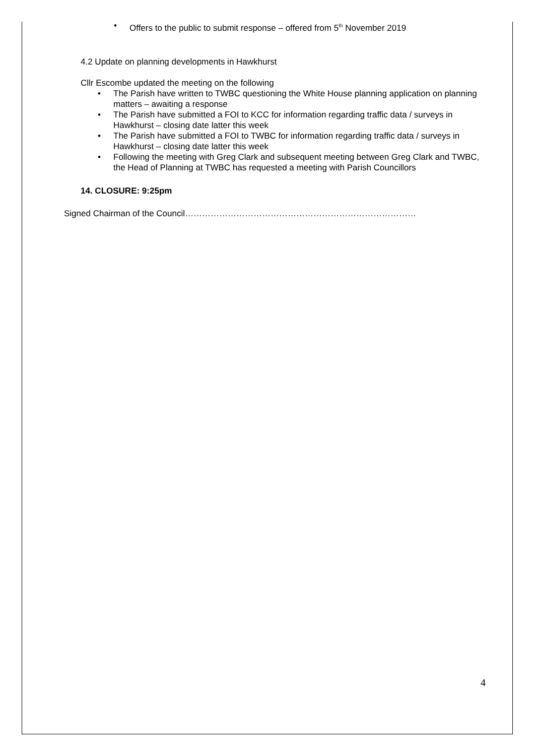• Offers to the public to submit response – offered from 5<sup>th</sup> November 2019
4.2 Update on planning developments in Hawkhurst
Cllr Escombe updated the meeting on the following
• The Parish have written to TWBC questioning the White House planning application on planning matters – awaiting a response
• The Parish have submitted a FOI to KCC for information regarding traffic data / surveys in Hawkhurst – closing date latter this week
• The Parish have submitted a FOI to TWBC for information regarding traffic data / surveys in Hawkhurst – closing date latter this week
• Following the meeting with Greg Clark and subsequent meeting between Greg Clark and TWBC, the Head of Planning at TWBC has requested a meeting with Parish Councillors
14. CLOSURE: 9:25pm
Signed Chairman of the Council………………………………………………………………………
4